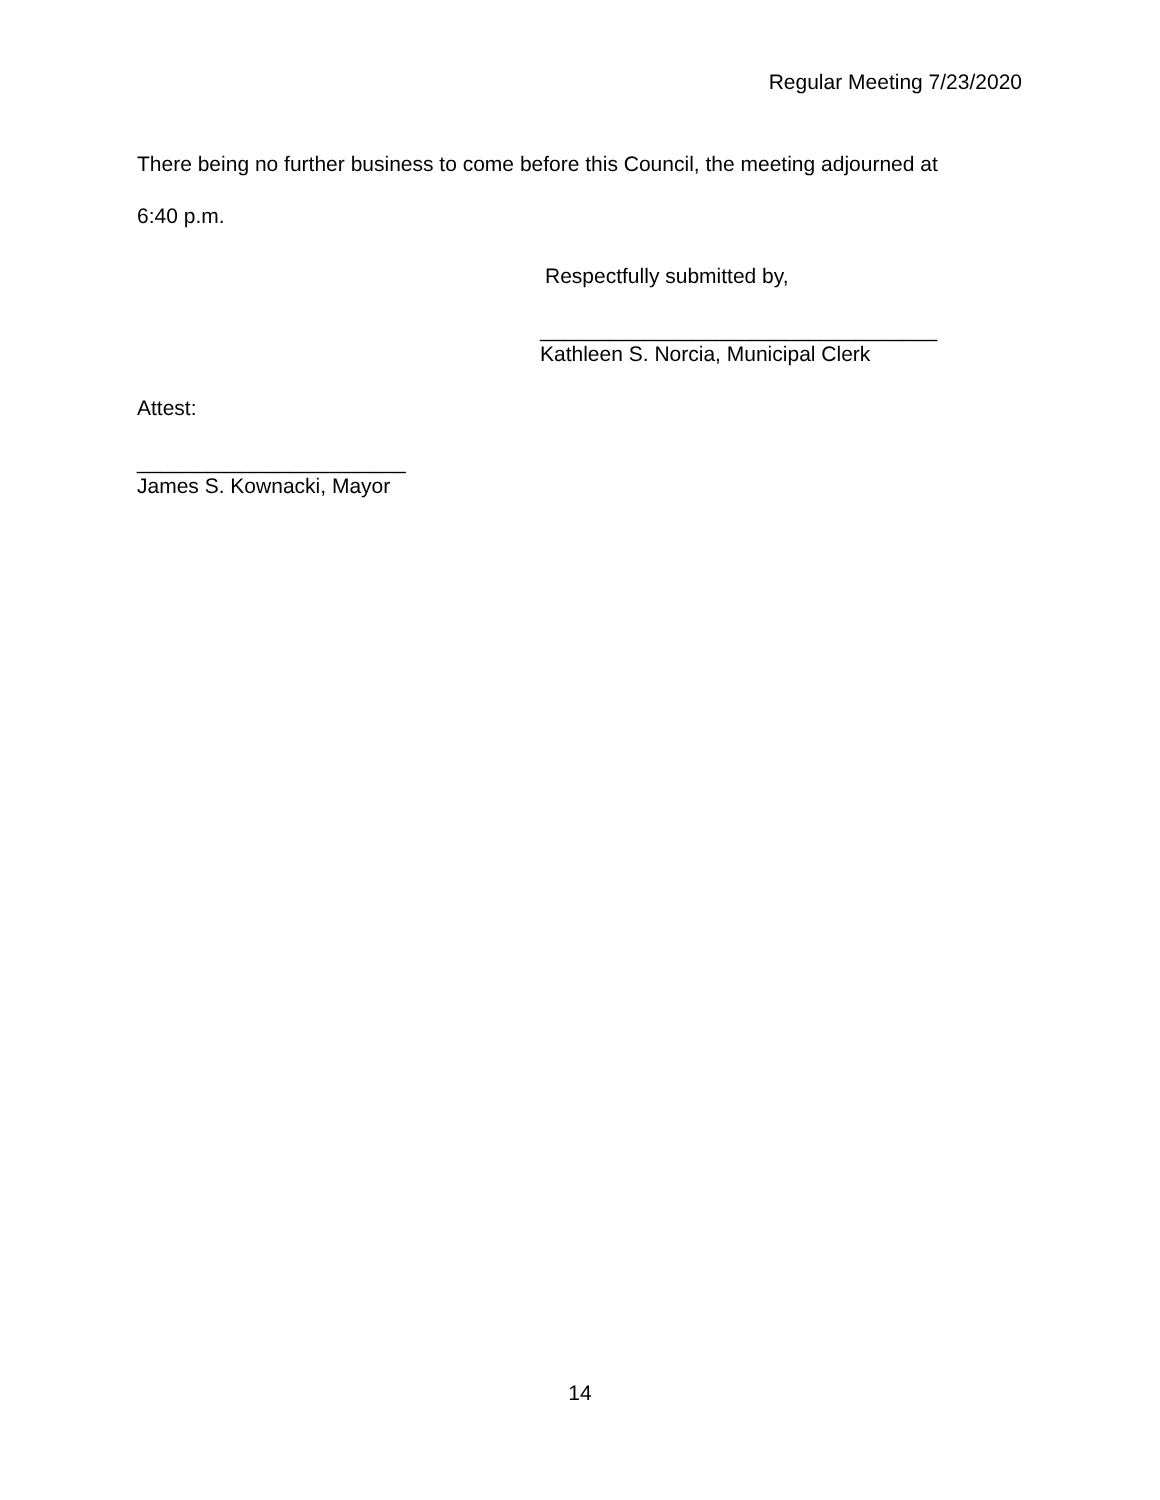Regular Meeting 7/23/2020
There being no further business to come before this Council, the meeting adjourned at
6:40 p.m.
Respectfully submitted by,
__________________________________
Kathleen S. Norcia, Municipal Clerk
Attest:
_______________________
James S. Kownacki, Mayor
14